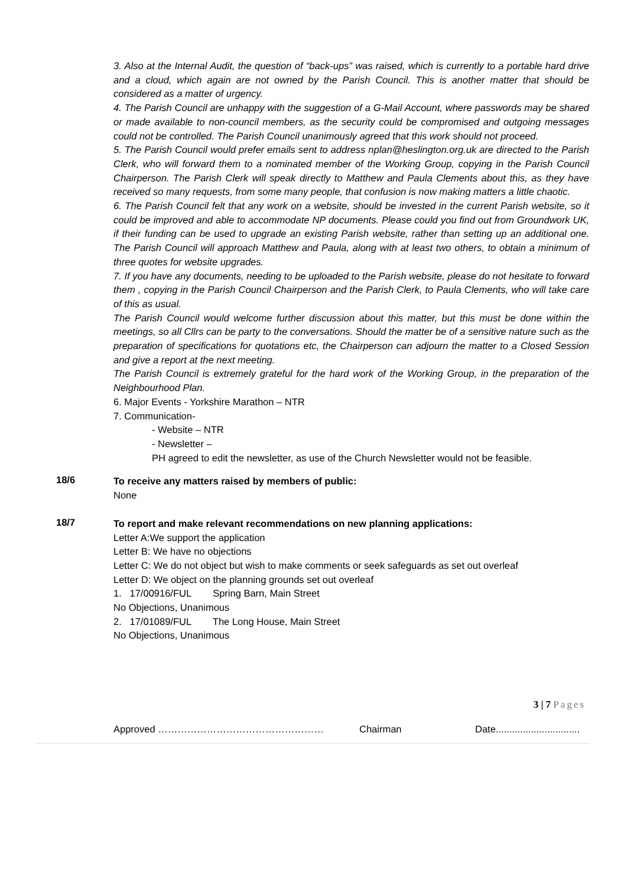3. Also at the Internal Audit, the question of “back-ups” was raised, which is currently to a portable hard drive and a cloud, which again are not owned by the Parish Council. This is another matter that should be considered as a matter of urgency.
4. The Parish Council are unhappy with the suggestion of a G-Mail Account, where passwords may be shared or made available to non-council members, as the security could be compromised and outgoing messages could not be controlled. The Parish Council unanimously agreed that this work should not proceed.
5. The Parish Council would prefer emails sent to address nplan@heslington.org.uk are directed to the Parish Clerk, who will forward them to a nominated member of the Working Group, copying in the Parish Council Chairperson. The Parish Clerk will speak directly to Matthew and Paula Clements about this, as they have received so many requests, from some many people, that confusion is now making matters a little chaotic.
6. The Parish Council felt that any work on a website, should be invested in the current Parish website, so it could be improved and able to accommodate NP documents. Please could you find out from Groundwork UK, if their funding can be used to upgrade an existing Parish website, rather than setting up an additional one. The Parish Council will approach Matthew and Paula, along with at least two others, to obtain a minimum of three quotes for website upgrades.
7. If you have any documents, needing to be uploaded to the Parish website, please do not hesitate to forward them , copying in the Parish Council Chairperson and the Parish Clerk, to Paula Clements, who will take care of this as usual.
The Parish Council would welcome further discussion about this matter, but this must be done within the meetings, so all Cllrs can be party to the conversations. Should the matter be of a sensitive nature such as the preparation of specifications for quotations etc, the Chairperson can adjourn the matter to a Closed Session and give a report at the next meeting.
The Parish Council is extremely grateful for the hard work of the Working Group, in the preparation of the Neighbourhood Plan.
6. Major Events - Yorkshire Marathon – NTR
7. Communication-
- Website – NTR
- Newsletter –
PH agreed to edit the newsletter, as use of the Church Newsletter would not be feasible.
18/6
To receive any matters raised by members of public:
None
18/7
To report and make relevant recommendations on new planning applications:
Letter A:We support the application
Letter B: We have no objections
Letter C: We do not object but wish to make comments or seek safeguards as set out overleaf
Letter D: We object on the planning grounds set out overleaf
1. 17/00916/FUL Spring Barn, Main Street
No Objections, Unanimous
2. 17/01089/FUL The Long House, Main Street
No Objections, Unanimous
3 | 7 Pages
Approved …………………………………………… Chairman Date...............................